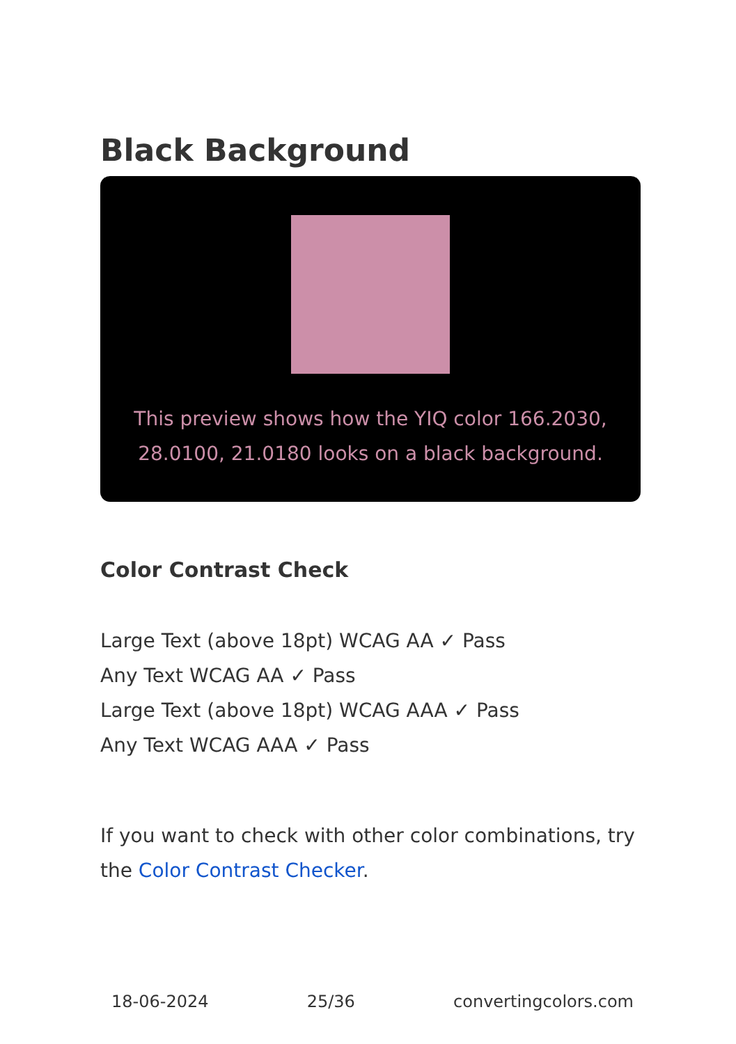Black Background
This preview shows how the YIQ color 166.2030, 28.0100, 21.0180 looks on a black background.
Color Contrast Check
Large Text (above 18pt) WCAG AA ✓ Pass
Any Text WCAG AA ✓ Pass
Large Text (above 18pt) WCAG AAA ✓ Pass
Any Text WCAG AAA ✓ Pass
If you want to check with other color combinations, try the Color Contrast Checker.
18-06-2024 25/36 convertingcolors.com